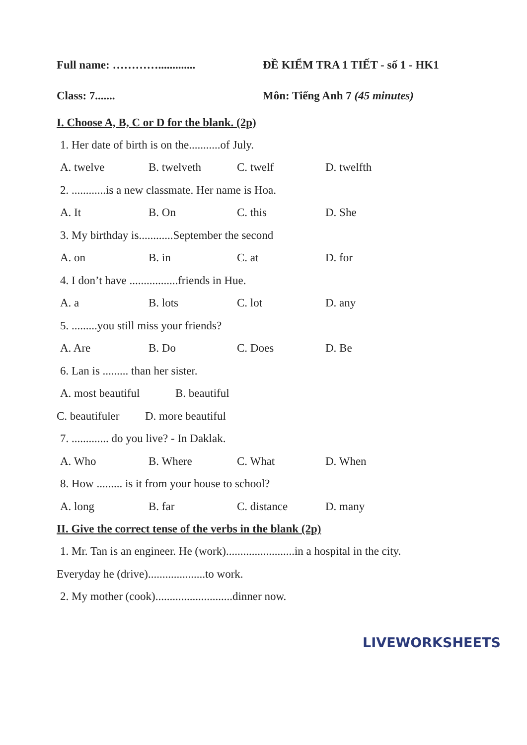Full name: …………............. ĐỀ KIỂM TRA 1 TIẾT - số 1 - HK1
Class: 7....... Môn: Tiếng Anh 7 (45 minutes)
I. Choose A, B, C or D for the blank. (2p)
1. Her date of birth is on the...........of July.
A. twelve B. twelveth C. twelf D. twelfth
2. ............is a new classmate. Her name is Hoa.
A. It B. On C. this D. She
3. My birthday is............September the second
A. on B. in C. at D. for
4. I don’t have .................friends in Hue.
A. a B. lots C. lot D. any
5. .........you still miss your friends?
A. Are B. Do C. Does D. Be
6. Lan is ......... than her sister.
A. most beautiful B. beautiful
C. beautifuler D. more beautiful
7. ............. do you live? - In Daklak.
A. Who B. Where C. What D. When
8. How ......... is it from your house to school?
A. long B. far C. distance D. many
II. Give the correct tense of the verbs in the blank (2p)
1. Mr. Tan is an engineer. He (work)........................in a hospital in the city.
Everyday he (drive)....................to work.
2. My mother (cook)...........................dinner now.
LIVEWORKSHEETS